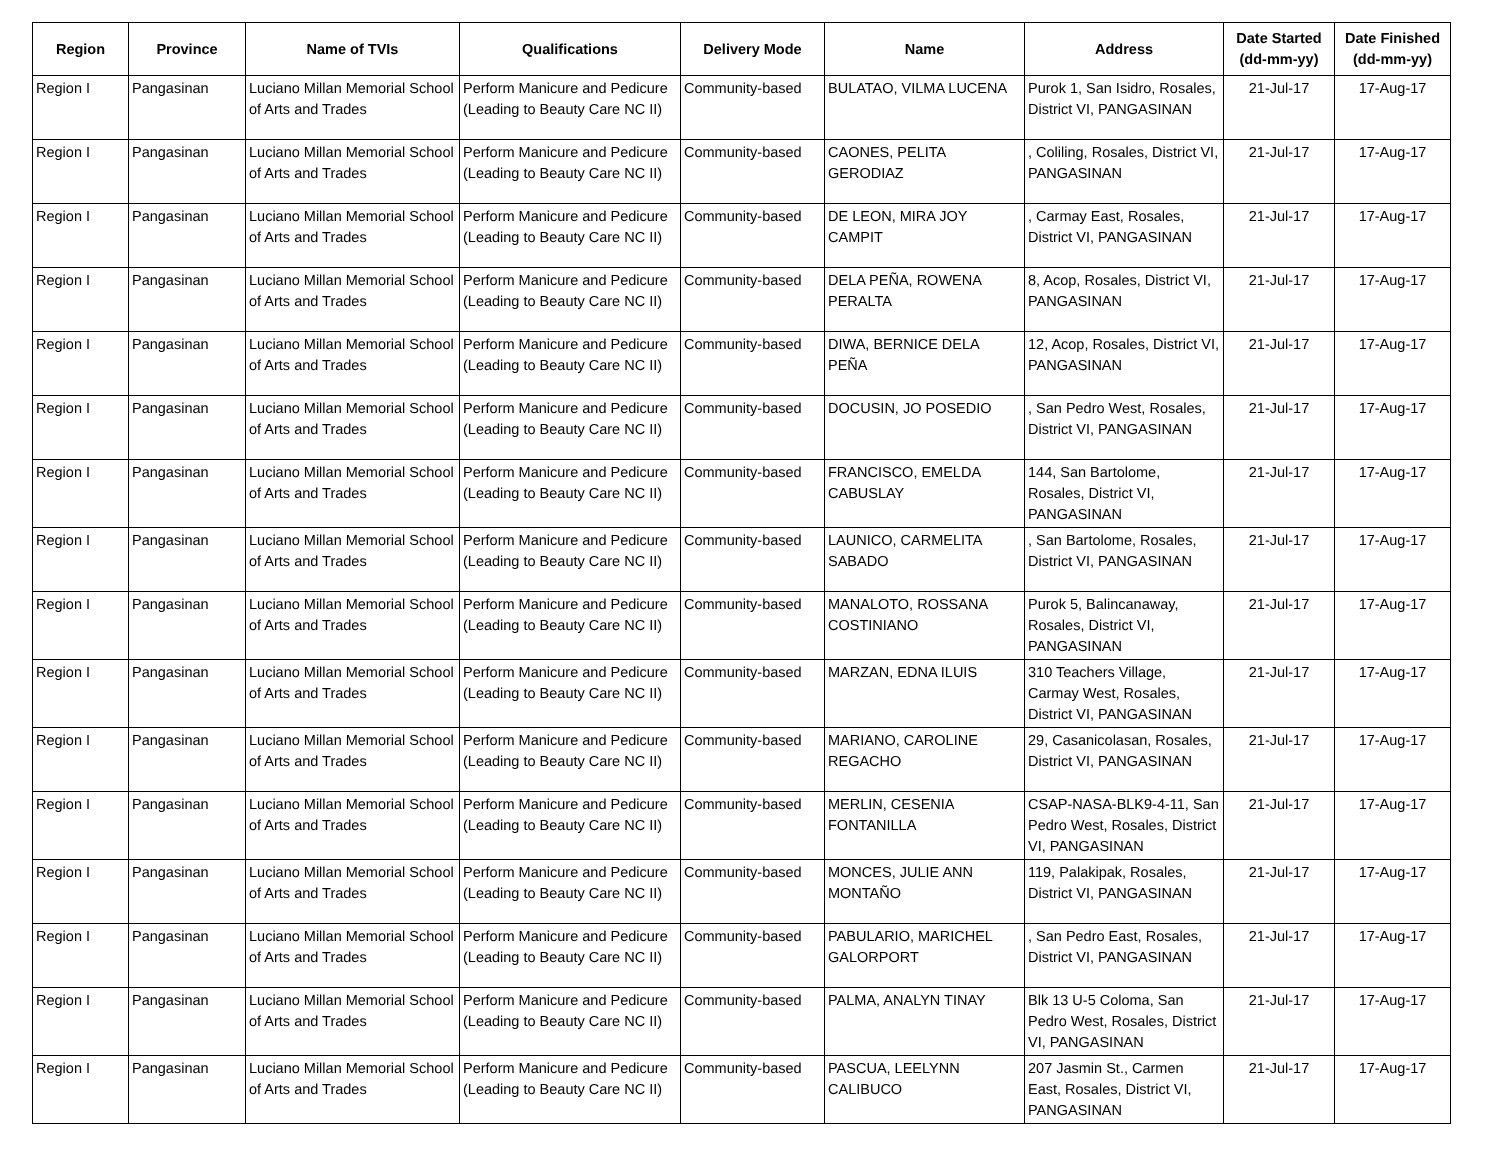| Region | Province | Name of TVIs | Qualifications | Delivery Mode | Name | Address | Date Started (dd-mm-yy) | Date Finished (dd-mm-yy) |
| --- | --- | --- | --- | --- | --- | --- | --- | --- |
| Region I | Pangasinan | Luciano Millan Memorial School of Arts and Trades | Perform Manicure and Pedicure (Leading to Beauty Care NC II) | Community-based | BULATAO, VILMA LUCENA | Purok 1, San Isidro, Rosales, District VI, PANGASINAN | 21-Jul-17 | 17-Aug-17 |
| Region I | Pangasinan | Luciano Millan Memorial School of Arts and Trades | Perform Manicure and Pedicure (Leading to Beauty Care NC II) | Community-based | CAONES, PELITA GERODIAZ | , Coliling, Rosales, District VI, PANGASINAN | 21-Jul-17 | 17-Aug-17 |
| Region I | Pangasinan | Luciano Millan Memorial School of Arts and Trades | Perform Manicure and Pedicure (Leading to Beauty Care NC II) | Community-based | DE LEON, MIRA JOY CAMPIT | , Carmay East, Rosales, District VI, PANGASINAN | 21-Jul-17 | 17-Aug-17 |
| Region I | Pangasinan | Luciano Millan Memorial School of Arts and Trades | Perform Manicure and Pedicure (Leading to Beauty Care NC II) | Community-based | DELA PEÑA, ROWENA PERALTA | 8, Acop, Rosales, District VI, PANGASINAN | 21-Jul-17 | 17-Aug-17 |
| Region I | Pangasinan | Luciano Millan Memorial School of Arts and Trades | Perform Manicure and Pedicure (Leading to Beauty Care NC II) | Community-based | DIWA, BERNICE DELA PEÑA | 12, Acop, Rosales, District VI, PANGASINAN | 21-Jul-17 | 17-Aug-17 |
| Region I | Pangasinan | Luciano Millan Memorial School of Arts and Trades | Perform Manicure and Pedicure (Leading to Beauty Care NC II) | Community-based | DOCUSIN, JO POSEDIO | , San Pedro West, Rosales, District VI, PANGASINAN | 21-Jul-17 | 17-Aug-17 |
| Region I | Pangasinan | Luciano Millan Memorial School of Arts and Trades | Perform Manicure and Pedicure (Leading to Beauty Care NC II) | Community-based | FRANCISCO, EMELDA CABUSLAY | 144, San Bartolome, Rosales, District VI, PANGASINAN | 21-Jul-17 | 17-Aug-17 |
| Region I | Pangasinan | Luciano Millan Memorial School of Arts and Trades | Perform Manicure and Pedicure (Leading to Beauty Care NC II) | Community-based | LAUNICO, CARMELITA SABADO | , San Bartolome, Rosales, District VI, PANGASINAN | 21-Jul-17 | 17-Aug-17 |
| Region I | Pangasinan | Luciano Millan Memorial School of Arts and Trades | Perform Manicure and Pedicure (Leading to Beauty Care NC II) | Community-based | MANALOTO, ROSSANA COSTINIANO | Purok 5, Balincanaway, Rosales, District VI, PANGASINAN | 21-Jul-17 | 17-Aug-17 |
| Region I | Pangasinan | Luciano Millan Memorial School of Arts and Trades | Perform Manicure and Pedicure (Leading to Beauty Care NC II) | Community-based | MARZAN, EDNA ILUIS | 310 Teachers Village, Carmay West, Rosales, District VI, PANGASINAN | 21-Jul-17 | 17-Aug-17 |
| Region I | Pangasinan | Luciano Millan Memorial School of Arts and Trades | Perform Manicure and Pedicure (Leading to Beauty Care NC II) | Community-based | MARIANO, CAROLINE REGACHO | 29, Casanicolasan, Rosales, District VI, PANGASINAN | 21-Jul-17 | 17-Aug-17 |
| Region I | Pangasinan | Luciano Millan Memorial School of Arts and Trades | Perform Manicure and Pedicure (Leading to Beauty Care NC II) | Community-based | MERLIN, CESENIA FONTANILLA | CSAP-NASA-BLK9-4-11, San Pedro West, Rosales, District VI, PANGASINAN | 21-Jul-17 | 17-Aug-17 |
| Region I | Pangasinan | Luciano Millan Memorial School of Arts and Trades | Perform Manicure and Pedicure (Leading to Beauty Care NC II) | Community-based | MONCES, JULIE ANN MONTAÑO | 119, Palakipak, Rosales, District VI, PANGASINAN | 21-Jul-17 | 17-Aug-17 |
| Region I | Pangasinan | Luciano Millan Memorial School of Arts and Trades | Perform Manicure and Pedicure (Leading to Beauty Care NC II) | Community-based | PABULARIO, MARICHEL GALORPORT | , San Pedro East, Rosales, District VI, PANGASINAN | 21-Jul-17 | 17-Aug-17 |
| Region I | Pangasinan | Luciano Millan Memorial School of Arts and Trades | Perform Manicure and Pedicure (Leading to Beauty Care NC II) | Community-based | PALMA, ANALYN TINAY | Blk 13 U-5 Coloma, San Pedro West, Rosales, District VI, PANGASINAN | 21-Jul-17 | 17-Aug-17 |
| Region I | Pangasinan | Luciano Millan Memorial School of Arts and Trades | Perform Manicure and Pedicure (Leading to Beauty Care NC II) | Community-based | PASCUA, LEELYNN CALIBUCO | 207 Jasmin St., Carmen East, Rosales, District VI, PANGASINAN | 21-Jul-17 | 17-Aug-17 |